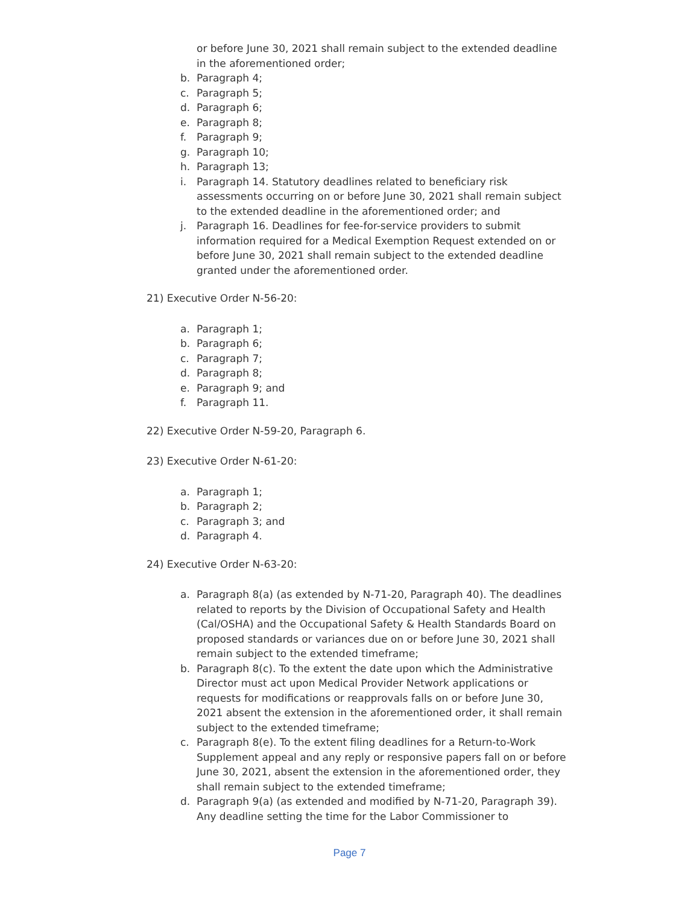or before June 30, 2021 shall remain subject to the extended deadline in the aforementioned order;
b. Paragraph 4;
c. Paragraph 5;
d. Paragraph 6;
e. Paragraph 8;
f. Paragraph 9;
g. Paragraph 10;
h. Paragraph 13;
i. Paragraph 14. Statutory deadlines related to beneficiary risk assessments occurring on or before June 30, 2021 shall remain subject to the extended deadline in the aforementioned order; and
j. Paragraph 16. Deadlines for fee-for-service providers to submit information required for a Medical Exemption Request extended on or before June 30, 2021 shall remain subject to the extended deadline granted under the aforementioned order.
21) Executive Order N-56-20:
a. Paragraph 1;
b. Paragraph 6;
c. Paragraph 7;
d. Paragraph 8;
e. Paragraph 9; and
f. Paragraph 11.
22) Executive Order N-59-20, Paragraph 6.
23) Executive Order N-61-20:
a. Paragraph 1;
b. Paragraph 2;
c. Paragraph 3; and
d. Paragraph 4.
24) Executive Order N-63-20:
a. Paragraph 8(a) (as extended by N-71-20, Paragraph 40). The deadlines related to reports by the Division of Occupational Safety and Health (Cal/OSHA) and the Occupational Safety & Health Standards Board on proposed standards or variances due on or before June 30, 2021 shall remain subject to the extended timeframe;
b. Paragraph 8(c). To the extent the date upon which the Administrative Director must act upon Medical Provider Network applications or requests for modifications or reapprovals falls on or before June 30, 2021 absent the extension in the aforementioned order, it shall remain subject to the extended timeframe;
c. Paragraph 8(e). To the extent filing deadlines for a Return-to-Work Supplement appeal and any reply or responsive papers fall on or before June 30, 2021, absent the extension in the aforementioned order, they shall remain subject to the extended timeframe;
d. Paragraph 9(a) (as extended and modified by N-71-20, Paragraph 39). Any deadline setting the time for the Labor Commissioner to
Page 7